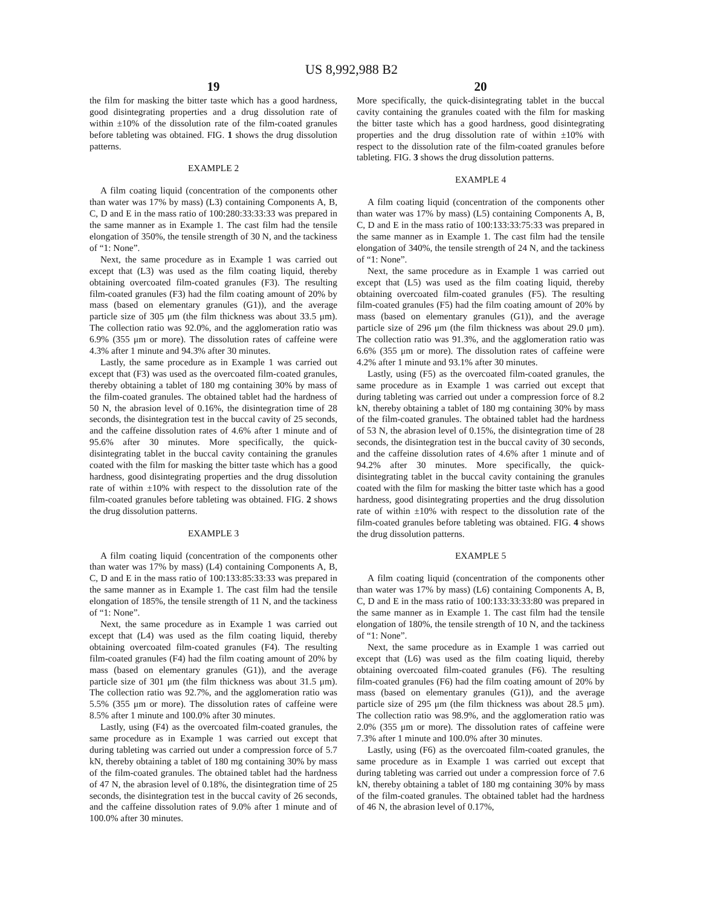US 8,992,988 B2
19
the film for masking the bitter taste which has a good hardness, good disintegrating properties and a drug dissolution rate of within ±10% of the dissolution rate of the film-coated granules before tableting was obtained. FIG. 1 shows the drug dissolution patterns.
EXAMPLE 2
A film coating liquid (concentration of the components other than water was 17% by mass) (L3) containing Components A, B, C, D and E in the mass ratio of 100:280:33:33:33 was prepared in the same manner as in Example 1. The cast film had the tensile elongation of 350%, the tensile strength of 30 N, and the tackiness of “1: None”.
Next, the same procedure as in Example 1 was carried out except that (L3) was used as the film coating liquid, thereby obtaining overcoated film-coated granules (F3). The resulting film-coated granules (F3) had the film coating amount of 20% by mass (based on elementary granules (G1)), and the average particle size of 305 μm (the film thickness was about 33.5 μm). The collection ratio was 92.0%, and the agglomeration ratio was 6.9% (355 μm or more). The dissolution rates of caffeine were 4.3% after 1 minute and 94.3% after 30 minutes.
Lastly, the same procedure as in Example 1 was carried out except that (F3) was used as the overcoated film-coated granules, thereby obtaining a tablet of 180 mg containing 30% by mass of the film-coated granules. The obtained tablet had the hardness of 50 N, the abrasion level of 0.16%, the disintegration time of 28 seconds, the disintegration test in the buccal cavity of 25 seconds, and the caffeine dissolution rates of 4.6% after 1 minute and of 95.6% after 30 minutes. More specifically, the quick-disintegrating tablet in the buccal cavity containing the granules coated with the film for masking the bitter taste which has a good hardness, good disintegrating properties and the drug dissolution rate of within ±10% with respect to the dissolution rate of the film-coated granules before tableting was obtained. FIG. 2 shows the drug dissolution patterns.
EXAMPLE 3
A film coating liquid (concentration of the components other than water was 17% by mass) (L4) containing Components A, B, C, D and E in the mass ratio of 100:133:85:33:33 was prepared in the same manner as in Example 1. The cast film had the tensile elongation of 185%, the tensile strength of 11 N, and the tackiness of “1: None”.
Next, the same procedure as in Example 1 was carried out except that (L4) was used as the film coating liquid, thereby obtaining overcoated film-coated granules (F4). The resulting film-coated granules (F4) had the film coating amount of 20% by mass (based on elementary granules (G1)), and the average particle size of 301 μm (the film thickness was about 31.5 μm). The collection ratio was 92.7%, and the agglomeration ratio was 5.5% (355 μm or more). The dissolution rates of caffeine were 8.5% after 1 minute and 100.0% after 30 minutes.
Lastly, using (F4) as the overcoated film-coated granules, the same procedure as in Example 1 was carried out except that during tableting was carried out under a compression force of 5.7 kN, thereby obtaining a tablet of 180 mg containing 30% by mass of the film-coated granules. The obtained tablet had the hardness of 47 N, the abrasion level of 0.18%, the disintegration time of 25 seconds, the disintegration test in the buccal cavity of 26 seconds, and the caffeine dissolution rates of 9.0% after 1 minute and of 100.0% after 30 minutes.
20
More specifically, the quick-disintegrating tablet in the buccal cavity containing the granules coated with the film for masking the bitter taste which has a good hardness, good disintegrating properties and the drug dissolution rate of within ±10% with respect to the dissolution rate of the film-coated granules before tableting. FIG. 3 shows the drug dissolution patterns.
EXAMPLE 4
A film coating liquid (concentration of the components other than water was 17% by mass) (L5) containing Components A, B, C, D and E in the mass ratio of 100:133:33:75:33 was prepared in the same manner as in Example 1. The cast film had the tensile elongation of 340%, the tensile strength of 24 N, and the tackiness of “1: None”.
Next, the same procedure as in Example 1 was carried out except that (L5) was used as the film coating liquid, thereby obtaining overcoated film-coated granules (F5). The resulting film-coated granules (F5) had the film coating amount of 20% by mass (based on elementary granules (G1)), and the average particle size of 296 μm (the film thickness was about 29.0 μm). The collection ratio was 91.3%, and the agglomeration ratio was 6.6% (355 μm or more). The dissolution rates of caffeine were 4.2% after 1 minute and 93.1% after 30 minutes.
Lastly, using (F5) as the overcoated film-coated granules, the same procedure as in Example 1 was carried out except that during tableting was carried out under a compression force of 8.2 kN, thereby obtaining a tablet of 180 mg containing 30% by mass of the film-coated granules. The obtained tablet had the hardness of 53 N, the abrasion level of 0.15%, the disintegration time of 28 seconds, the disintegration test in the buccal cavity of 30 seconds, and the caffeine dissolution rates of 4.6% after 1 minute and of 94.2% after 30 minutes. More specifically, the quick-disintegrating tablet in the buccal cavity containing the granules coated with the film for masking the bitter taste which has a good hardness, good disintegrating properties and the drug dissolution rate of within ±10% with respect to the dissolution rate of the film-coated granules before tableting was obtained. FIG. 4 shows the drug dissolution patterns.
EXAMPLE 5
A film coating liquid (concentration of the components other than water was 17% by mass) (L6) containing Components A, B, C, D and E in the mass ratio of 100:133:33:33:80 was prepared in the same manner as in Example 1. The cast film had the tensile elongation of 180%, the tensile strength of 10 N, and the tackiness of “1: None”.
Next, the same procedure as in Example 1 was carried out except that (L6) was used as the film coating liquid, thereby obtaining overcoated film-coated granules (F6). The resulting film-coated granules (F6) had the film coating amount of 20% by mass (based on elementary granules (G1)), and the average particle size of 295 μm (the film thickness was about 28.5 μm). The collection ratio was 98.9%, and the agglomeration ratio was 2.0% (355 μm or more). The dissolution rates of caffeine were 7.3% after 1 minute and 100.0% after 30 minutes.
Lastly, using (F6) as the overcoated film-coated granules, the same procedure as in Example 1 was carried out except that during tableting was carried out under a compression force of 7.6 kN, thereby obtaining a tablet of 180 mg containing 30% by mass of the film-coated granules. The obtained tablet had the hardness of 46 N, the abrasion level of 0.17%,